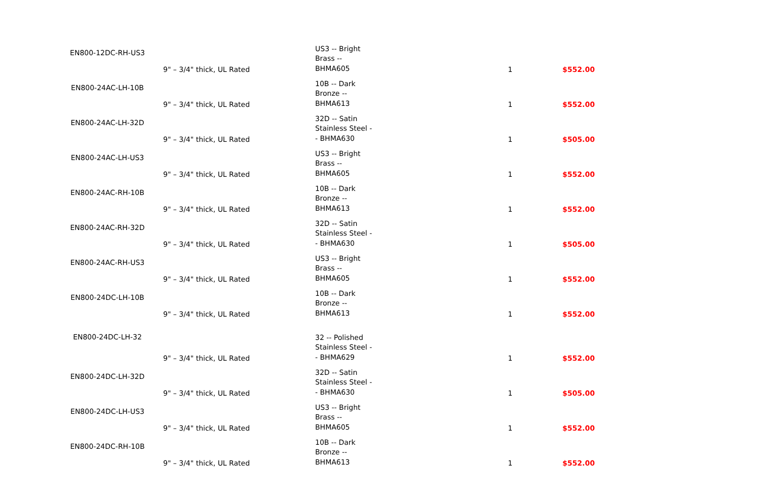| EN800-12DC-RH-US3 | 9" – 3/4" thick, UL Rated | US3 -- Bright Brass -- BHMA605 | 1 | $552.00 |
| EN800-24AC-LH-10B | 9" – 3/4" thick, UL Rated | 10B -- Dark Bronze -- BHMA613 | 1 | $552.00 |
| EN800-24AC-LH-32D | 9" – 3/4" thick, UL Rated | 32D -- Satin Stainless Steel - - BHMA630 | 1 | $505.00 |
| EN800-24AC-LH-US3 | 9" – 3/4" thick, UL Rated | US3 -- Bright Brass -- BHMA605 | 1 | $552.00 |
| EN800-24AC-RH-10B | 9" – 3/4" thick, UL Rated | 10B -- Dark Bronze -- BHMA613 | 1 | $552.00 |
| EN800-24AC-RH-32D | 9" – 3/4" thick, UL Rated | 32D -- Satin Stainless Steel - - BHMA630 | 1 | $505.00 |
| EN800-24AC-RH-US3 | 9" – 3/4" thick, UL Rated | US3 -- Bright Brass -- BHMA605 | 1 | $552.00 |
| EN800-24DC-LH-10B | 9" – 3/4" thick, UL Rated | 10B -- Dark Bronze -- BHMA613 | 1 | $552.00 |
| EN800-24DC-LH-32 | 9" – 3/4" thick, UL Rated | 32 -- Polished Stainless Steel - - BHMA629 | 1 | $552.00 |
| EN800-24DC-LH-32D | 9" – 3/4" thick, UL Rated | 32D -- Satin Stainless Steel - - BHMA630 | 1 | $505.00 |
| EN800-24DC-LH-US3 | 9" – 3/4" thick, UL Rated | US3 -- Bright Brass -- BHMA605 | 1 | $552.00 |
| EN800-24DC-RH-10B | 9" – 3/4" thick, UL Rated | 10B -- Dark Bronze -- BHMA613 | 1 | $552.00 |